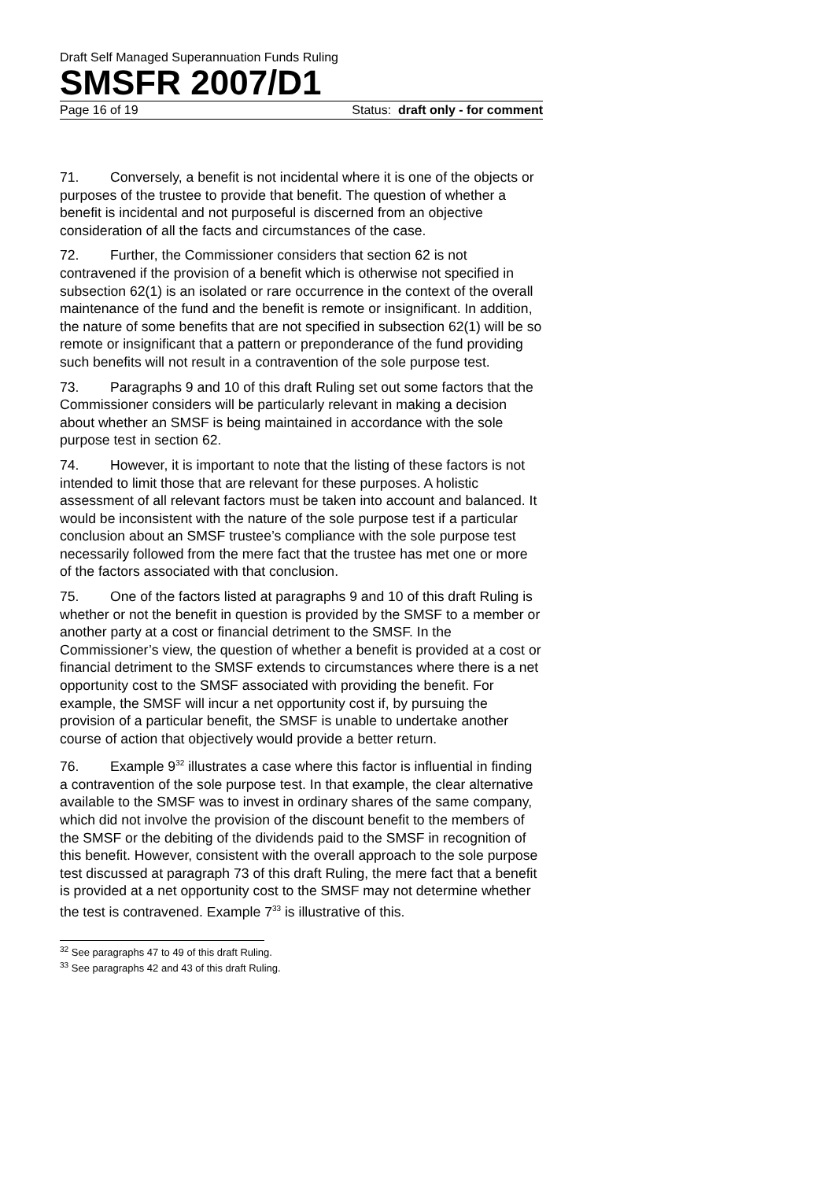Draft Self Managed Superannuation Funds Ruling
SMSFR 2007/D1
Page 16 of 19 Status: draft only - for comment
71. Conversely, a benefit is not incidental where it is one of the objects or purposes of the trustee to provide that benefit. The question of whether a benefit is incidental and not purposeful is discerned from an objective consideration of all the facts and circumstances of the case.
72. Further, the Commissioner considers that section 62 is not contravened if the provision of a benefit which is otherwise not specified in subsection 62(1) is an isolated or rare occurrence in the context of the overall maintenance of the fund and the benefit is remote or insignificant. In addition, the nature of some benefits that are not specified in subsection 62(1) will be so remote or insignificant that a pattern or preponderance of the fund providing such benefits will not result in a contravention of the sole purpose test.
73. Paragraphs 9 and 10 of this draft Ruling set out some factors that the Commissioner considers will be particularly relevant in making a decision about whether an SMSF is being maintained in accordance with the sole purpose test in section 62.
74. However, it is important to note that the listing of these factors is not intended to limit those that are relevant for these purposes. A holistic assessment of all relevant factors must be taken into account and balanced. It would be inconsistent with the nature of the sole purpose test if a particular conclusion about an SMSF trustee’s compliance with the sole purpose test necessarily followed from the mere fact that the trustee has met one or more of the factors associated with that conclusion.
75. One of the factors listed at paragraphs 9 and 10 of this draft Ruling is whether or not the benefit in question is provided by the SMSF to a member or another party at a cost or financial detriment to the SMSF. In the Commissioner’s view, the question of whether a benefit is provided at a cost or financial detriment to the SMSF extends to circumstances where there is a net opportunity cost to the SMSF associated with providing the benefit. For example, the SMSF will incur a net opportunity cost if, by pursuing the provision of a particular benefit, the SMSF is unable to undertake another course of action that objectively would provide a better return.
76. Example 9<sup>32</sup> illustrates a case where this factor is influential in finding a contravention of the sole purpose test. In that example, the clear alternative available to the SMSF was to invest in ordinary shares of the same company, which did not involve the provision of the discount benefit to the members of the SMSF or the debiting of the dividends paid to the SMSF in recognition of this benefit. However, consistent with the overall approach to the sole purpose test discussed at paragraph 73 of this draft Ruling, the mere fact that a benefit is provided at a net opportunity cost to the SMSF may not determine whether the test is contravened. Example 7<sup>33</sup> is illustrative of this.
<sup>32</sup> See paragraphs 47 to 49 of this draft Ruling.
<sup>33</sup> See paragraphs 42 and 43 of this draft Ruling.